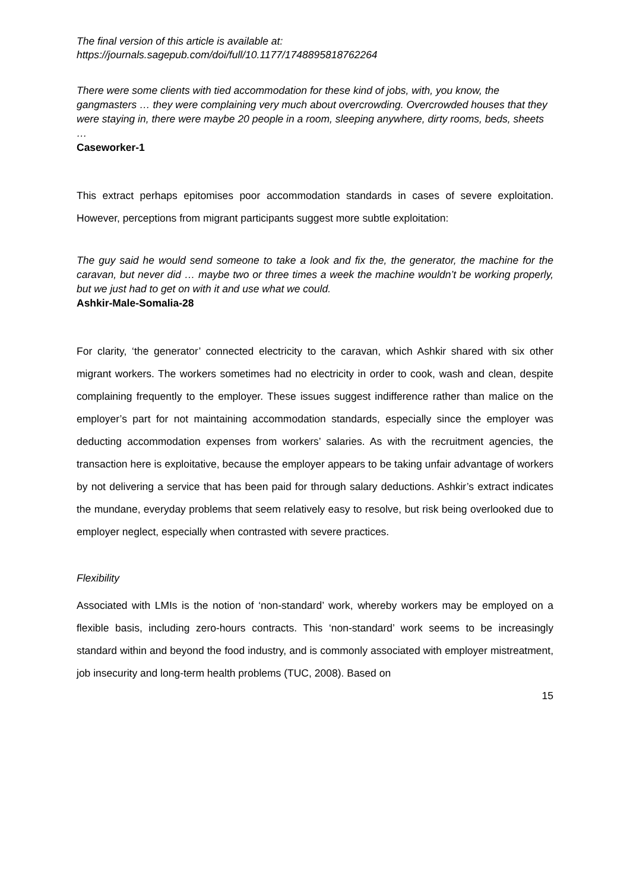The final version of this article is available at:
https://journals.sagepub.com/doi/full/10.1177/1748895818762264
There were some clients with tied accommodation for these kind of jobs, with, you know, the gangmasters … they were complaining very much about overcrowding. Overcrowded houses that they were staying in, there were maybe 20 people in a room, sleeping anywhere, dirty rooms, beds, sheets …
Caseworker-1
This extract perhaps epitomises poor accommodation standards in cases of severe exploitation. However, perceptions from migrant participants suggest more subtle exploitation:
The guy said he would send someone to take a look and fix the, the generator, the machine for the caravan, but never did … maybe two or three times a week the machine wouldn’t be working properly, but we just had to get on with it and use what we could.
Ashkir-Male-Somalia-28
For clarity, ‘the generator’ connected electricity to the caravan, which Ashkir shared with six other migrant workers. The workers sometimes had no electricity in order to cook, wash and clean, despite complaining frequently to the employer. These issues suggest indifference rather than malice on the employer’s part for not maintaining accommodation standards, especially since the employer was deducting accommodation expenses from workers’ salaries. As with the recruitment agencies, the transaction here is exploitative, because the employer appears to be taking unfair advantage of workers by not delivering a service that has been paid for through salary deductions. Ashkir’s extract indicates the mundane, everyday problems that seem relatively easy to resolve, but risk being overlooked due to employer neglect, especially when contrasted with severe practices.
Flexibility
Associated with LMIs is the notion of ‘non-standard’ work, whereby workers may be employed on a flexible basis, including zero-hours contracts. This ‘non-standard’ work seems to be increasingly standard within and beyond the food industry, and is commonly associated with employer mistreatment, job insecurity and long-term health problems (TUC, 2008). Based on
15